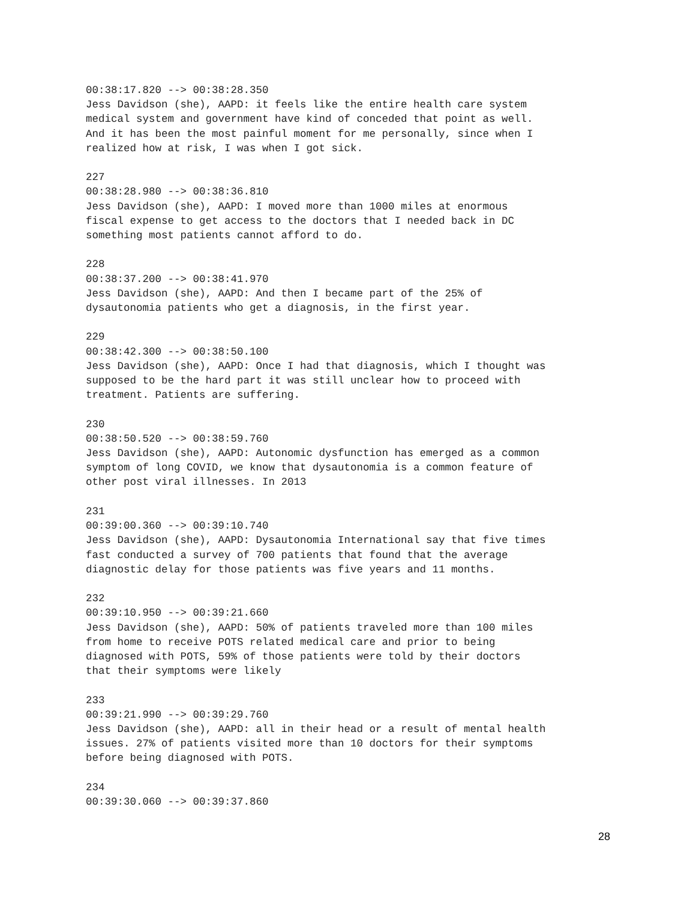00:38:17.820 --> 00:38:28.350
Jess Davidson (she), AAPD: it feels like the entire health care system
medical system and government have kind of conceded that point as well.
And it has been the most painful moment for me personally, since when I
realized how at risk, I was when I got sick.

227
00:38:28.980 --> 00:38:36.810
Jess Davidson (she), AAPD: I moved more than 1000 miles at enormous
fiscal expense to get access to the doctors that I needed back in DC
something most patients cannot afford to do.

228
00:38:37.200 --> 00:38:41.970
Jess Davidson (she), AAPD: And then I became part of the 25% of
dysautonomia patients who get a diagnosis, in the first year.

229
00:38:42.300 --> 00:38:50.100
Jess Davidson (she), AAPD: Once I had that diagnosis, which I thought was
supposed to be the hard part it was still unclear how to proceed with
treatment. Patients are suffering.

230
00:38:50.520 --> 00:38:59.760
Jess Davidson (she), AAPD: Autonomic dysfunction has emerged as a common
symptom of long COVID, we know that dysautonomia is a common feature of
other post viral illnesses. In 2013

231
00:39:00.360 --> 00:39:10.740
Jess Davidson (she), AAPD: Dysautonomia International say that five times
fast conducted a survey of 700 patients that found that the average
diagnostic delay for those patients was five years and 11 months.

232
00:39:10.950 --> 00:39:21.660
Jess Davidson (she), AAPD: 50% of patients traveled more than 100 miles
from home to receive POTS related medical care and prior to being
diagnosed with POTS, 59% of those patients were told by their doctors
that their symptoms were likely

233
00:39:21.990 --> 00:39:29.760
Jess Davidson (she), AAPD: all in their head or a result of mental health
issues. 27% of patients visited more than 10 doctors for their symptoms
before being diagnosed with POTS.

234
00:39:30.060 --> 00:39:37.860
28